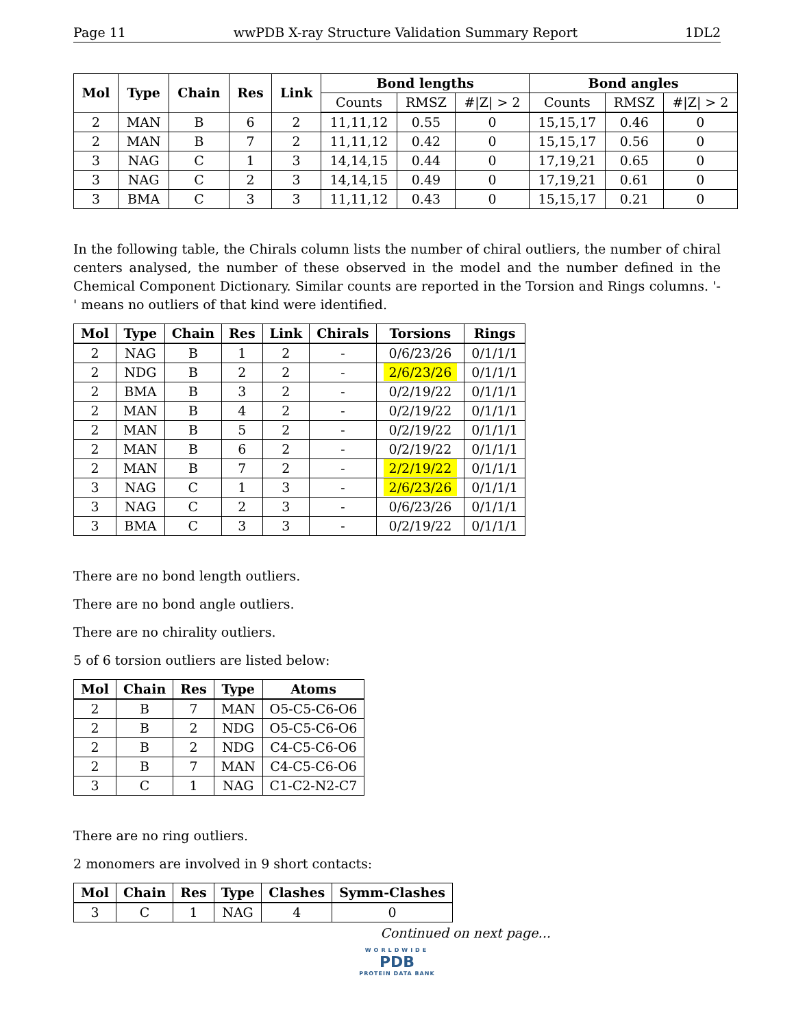Page 11 wwPDB X-ray Structure Validation Summary Report 1DL2
| Mol | Type | Chain | Res | Link | Bond lengths | | | Bond angles | | |
| --- | --- | --- | --- | --- | --- | --- | --- | --- | --- | --- |
| | | | | | Counts | RMSZ | #/Z/ > 2 | Counts | RMSZ | #/Z/ > 2 |
| 2 | MAN | B | 6 | 2 | 11,11,12 | 0.55 | 0 | 15,15,17 | 0.46 | 0 |
| 2 | MAN | B | 7 | 2 | 11,11,12 | 0.42 | 0 | 15,15,17 | 0.56 | 0 |
| 3 | NAG | C | 1 | 3 | 14,14,15 | 0.44 | 0 | 17,19,21 | 0.65 | 0 |
| 3 | NAG | C | 2 | 3 | 14,14,15 | 0.49 | 0 | 17,19,21 | 0.61 | 0 |
| 3 | BMA | C | 3 | 3 | 11,11,12 | 0.43 | 0 | 15,15,17 | 0.21 | 0 |
In the following table, the Chirals column lists the number of chiral outliers, the number of chiral centers analysed, the number of these observed in the model and the number defined in the Chemical Component Dictionary. Similar counts are reported in the Torsion and Rings columns. '-' means no outliers of that kind were identified.
| Mol | Type | Chain | Res | Link | Chirals | Torsions | Rings |
| --- | --- | --- | --- | --- | --- | --- | --- |
| 2 | NAG | B | 1 | 2 | - | 0/6/23/26 | 0/1/1/1 |
| 2 | NDG | B | 2 | 2 | - | 2/6/23/26 | 0/1/1/1 |
| 2 | BMA | B | 3 | 2 | - | 0/2/19/22 | 0/1/1/1 |
| 2 | MAN | B | 4 | 2 | - | 0/2/19/22 | 0/1/1/1 |
| 2 | MAN | B | 5 | 2 | - | 0/2/19/22 | 0/1/1/1 |
| 2 | MAN | B | 6 | 2 | - | 0/2/19/22 | 0/1/1/1 |
| 2 | MAN | B | 7 | 2 | - | 2/2/19/22 | 0/1/1/1 |
| 3 | NAG | C | 1 | 3 | - | 2/6/23/26 | 0/1/1/1 |
| 3 | NAG | C | 2 | 3 | - | 0/6/23/26 | 0/1/1/1 |
| 3 | BMA | C | 3 | 3 | - | 0/2/19/22 | 0/1/1/1 |
There are no bond length outliers.
There are no bond angle outliers.
There are no chirality outliers.
5 of 6 torsion outliers are listed below:
| Mol | Chain | Res | Type | Atoms |
| --- | --- | --- | --- | --- |
| 2 | B | 7 | MAN | O5-C5-C6-O6 |
| 2 | B | 2 | NDG | O5-C5-C6-O6 |
| 2 | B | 2 | NDG | C4-C5-C6-O6 |
| 2 | B | 7 | MAN | C4-C5-C6-O6 |
| 3 | C | 1 | NAG | C1-C2-N2-C7 |
There are no ring outliers.
2 monomers are involved in 9 short contacts:
| Mol | Chain | Res | Type | Clashes | Symm-Clashes |
| --- | --- | --- | --- | --- | --- |
| 3 | C | 1 | NAG | 4 | 0 |
Continued on next page...
WORLDWIDE
PDB
PROTEIN DATA BANK